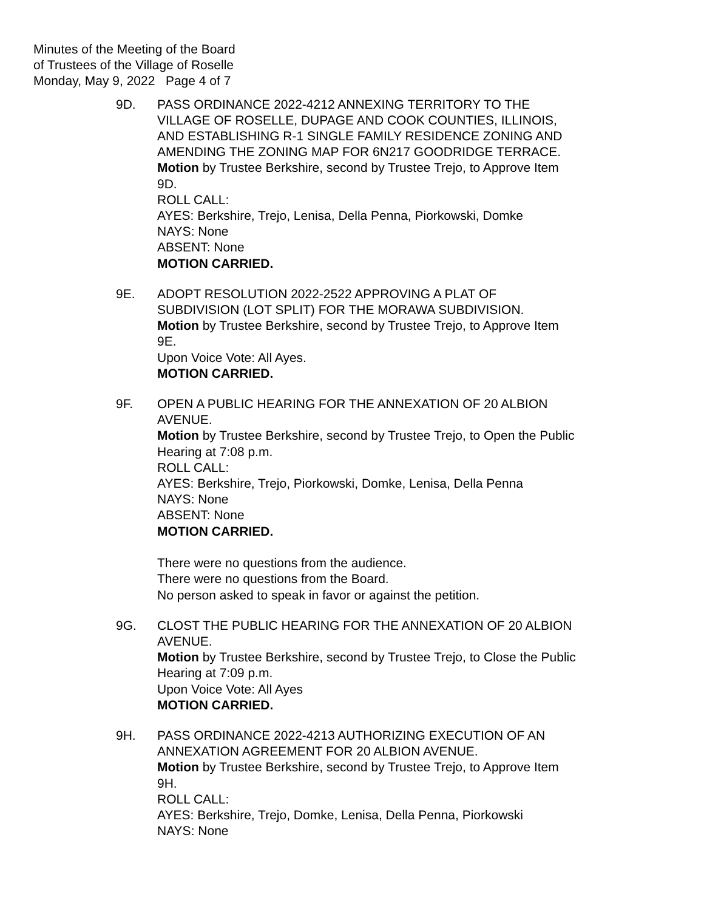Minutes of the Meeting of the Board
of Trustees of the Village of Roselle
Monday, May 9, 2022 Page 4 of 7
9D. PASS ORDINANCE 2022-4212 ANNEXING TERRITORY TO THE VILLAGE OF ROSELLE, DUPAGE AND COOK COUNTIES, ILLINOIS, AND ESTABLISHING R-1 SINGLE FAMILY RESIDENCE ZONING AND AMENDING THE ZONING MAP FOR 6N217 GOODRIDGE TERRACE.
Motion by Trustee Berkshire, second by Trustee Trejo, to Approve Item 9D.
ROLL CALL:
AYES: Berkshire, Trejo, Lenisa, Della Penna, Piorkowski, Domke
NAYS: None
ABSENT: None
MOTION CARRIED.
9E. ADOPT RESOLUTION 2022-2522 APPROVING A PLAT OF SUBDIVISION (LOT SPLIT) FOR THE MORAWA SUBDIVISION.
Motion by Trustee Berkshire, second by Trustee Trejo, to Approve Item 9E.
Upon Voice Vote: All Ayes.
MOTION CARRIED.
9F. OPEN A PUBLIC HEARING FOR THE ANNEXATION OF 20 ALBION AVENUE.
Motion by Trustee Berkshire, second by Trustee Trejo, to Open the Public Hearing at 7:08 p.m.
ROLL CALL:
AYES: Berkshire, Trejo, Piorkowski, Domke, Lenisa, Della Penna
NAYS: None
ABSENT: None
MOTION CARRIED.
There were no questions from the audience.
There were no questions from the Board.
No person asked to speak in favor or against the petition.
9G. CLOST THE PUBLIC HEARING FOR THE ANNEXATION OF 20 ALBION AVENUE.
Motion by Trustee Berkshire, second by Trustee Trejo, to Close the Public Hearing at 7:09 p.m.
Upon Voice Vote: All Ayes
MOTION CARRIED.
9H. PASS ORDINANCE 2022-4213 AUTHORIZING EXECUTION OF AN ANNEXATION AGREEMENT FOR 20 ALBION AVENUE.
Motion by Trustee Berkshire, second by Trustee Trejo, to Approve Item 9H.
ROLL CALL:
AYES: Berkshire, Trejo, Domke, Lenisa, Della Penna, Piorkowski
NAYS: None